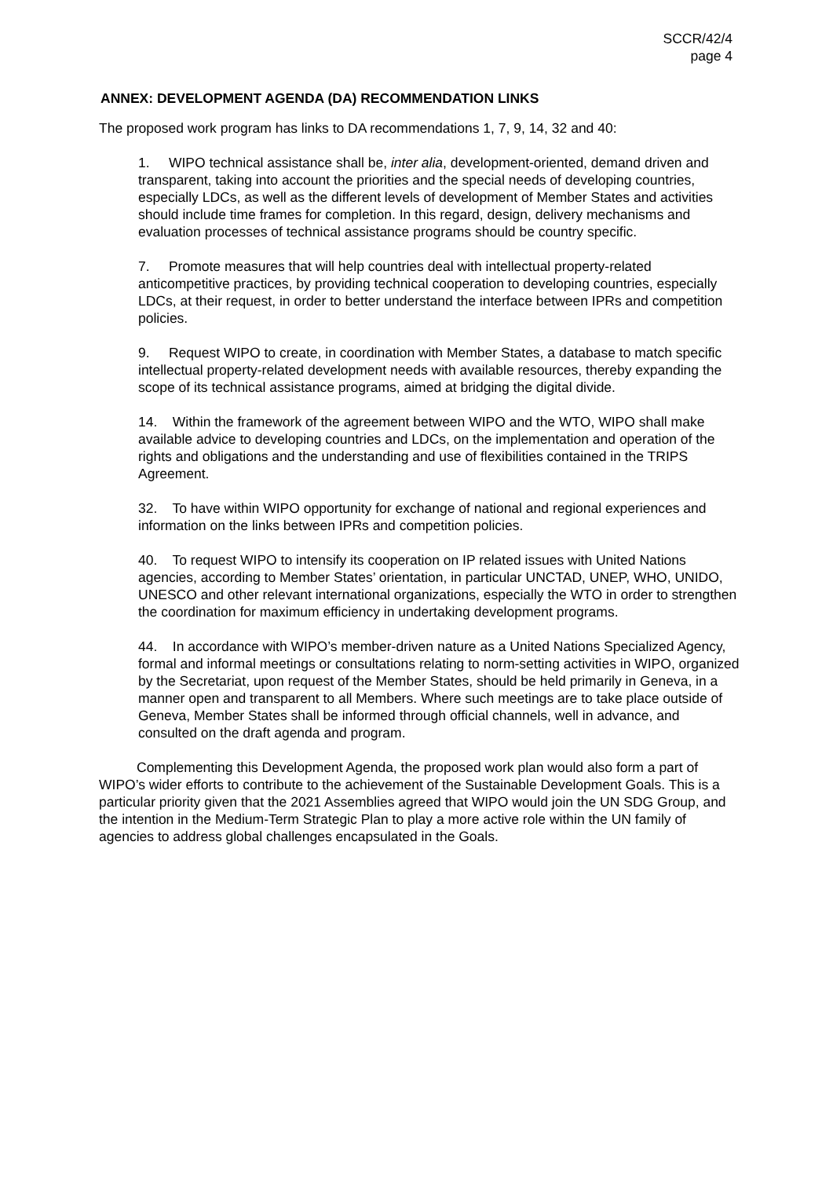SCCR/42/4
page 4
ANNEX: DEVELOPMENT AGENDA (DA) RECOMMENDATION LINKS
The proposed work program has links to DA recommendations 1, 7, 9, 14, 32 and 40:
1. WIPO technical assistance shall be, inter alia, development-oriented, demand driven and transparent, taking into account the priorities and the special needs of developing countries, especially LDCs, as well as the different levels of development of Member States and activities should include time frames for completion. In this regard, design, delivery mechanisms and evaluation processes of technical assistance programs should be country specific.
7. Promote measures that will help countries deal with intellectual property-related anticompetitive practices, by providing technical cooperation to developing countries, especially LDCs, at their request, in order to better understand the interface between IPRs and competition policies.
9. Request WIPO to create, in coordination with Member States, a database to match specific intellectual property-related development needs with available resources, thereby expanding the scope of its technical assistance programs, aimed at bridging the digital divide.
14. Within the framework of the agreement between WIPO and the WTO, WIPO shall make available advice to developing countries and LDCs, on the implementation and operation of the rights and obligations and the understanding and use of flexibilities contained in the TRIPS Agreement.
32. To have within WIPO opportunity for exchange of national and regional experiences and information on the links between IPRs and competition policies.
40. To request WIPO to intensify its cooperation on IP related issues with United Nations agencies, according to Member States’ orientation, in particular UNCTAD, UNEP, WHO, UNIDO, UNESCO and other relevant international organizations, especially the WTO in order to strengthen the coordination for maximum efficiency in undertaking development programs.
44. In accordance with WIPO’s member-driven nature as a United Nations Specialized Agency, formal and informal meetings or consultations relating to norm-setting activities in WIPO, organized by the Secretariat, upon request of the Member States, should be held primarily in Geneva, in a manner open and transparent to all Members. Where such meetings are to take place outside of Geneva, Member States shall be informed through official channels, well in advance, and consulted on the draft agenda and program.
Complementing this Development Agenda, the proposed work plan would also form a part of WIPO’s wider efforts to contribute to the achievement of the Sustainable Development Goals. This is a particular priority given that the 2021 Assemblies agreed that WIPO would join the UN SDG Group, and the intention in the Medium-Term Strategic Plan to play a more active role within the UN family of agencies to address global challenges encapsulated in the Goals.